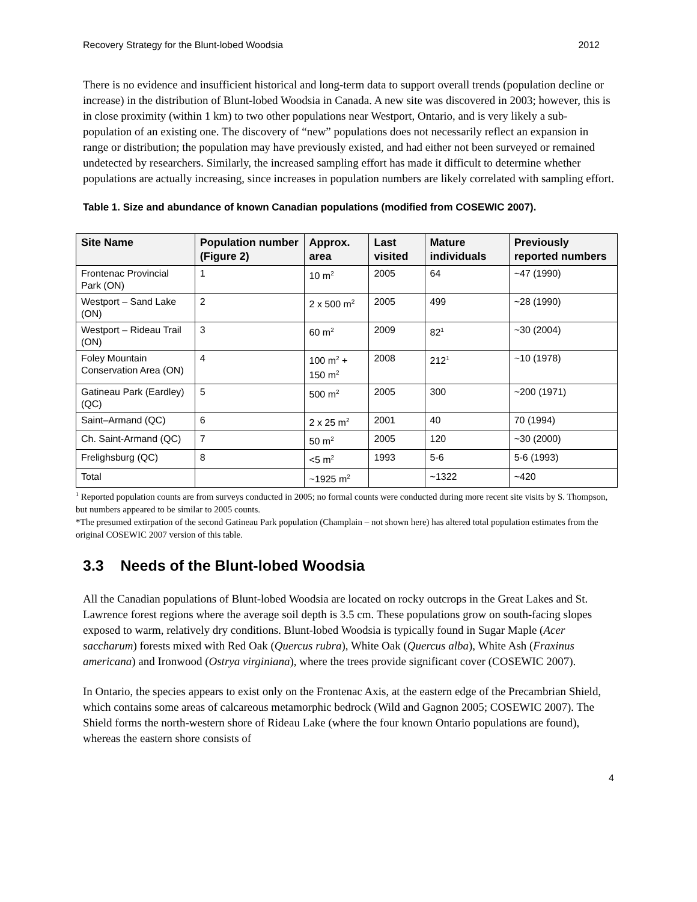Recovery Strategy for the Blunt-lobed Woodsia 2012
There is no evidence and insufficient historical and long-term data to support overall trends (population decline or increase) in the distribution of Blunt-lobed Woodsia in Canada. A new site was discovered in 2003; however, this is in close proximity (within 1 km) to two other populations near Westport, Ontario, and is very likely a sub-population of an existing one. The discovery of “new” populations does not necessarily reflect an expansion in range or distribution; the population may have previously existed, and had either not been surveyed or remained undetected by researchers. Similarly, the increased sampling effort has made it difficult to determine whether populations are actually increasing, since increases in population numbers are likely correlated with sampling effort.
Table 1. Size and abundance of known Canadian populations (modified from COSEWIC 2007).
| Site Name | Population number (Figure 2) | Approx. area | Last visited | Mature individuals | Previously reported numbers |
| --- | --- | --- | --- | --- | --- |
| Frontenac Provincial Park (ON) | 1 | 10 m<sup>2</sup> | 2005 | 64 | ~47 (1990) |
| Westport – Sand Lake (ON) | 2 | 2 x 500 m<sup>2</sup> | 2005 | 499 | ~28 (1990) |
| Westport – Rideau Trail (ON) | 3 | 60 m<sup>2</sup> | 2009 | 82<sup>1</sup> | ~30 (2004) |
| Foley Mountain Conservation Area (ON) | 4 | 100 m<sup>2</sup> + 150 m<sup>2</sup> | 2008 | 212<sup>1</sup> | ~10 (1978) |
| Gatineau Park (Eardley) (QC) | 5 | 500 m<sup>2</sup> | 2005 | 300 | ~200 (1971) |
| Saint–Armand (QC) | 6 | 2 x 25 m<sup>2</sup> | 2001 | 40 | 70 (1994) |
| Ch. Saint-Armand (QC) | 7 | 50 m<sup>2</sup> | 2005 | 120 | ~30 (2000) |
| Frelighsburg (QC) | 8 | <5 m<sup>2</sup> | 1993 | 5-6 | 5-6 (1993) |
| Total | | ~1925 m<sup>2</sup> | | ~1322 | ~420 |
<sup>1</sup> Reported population counts are from surveys conducted in 2005; no formal counts were conducted during more recent site visits by S. Thompson, but numbers appeared to be similar to 2005 counts.
*The presumed extirpation of the second Gatineau Park population (Champlain – not shown here) has altered total population estimates from the original COSEWIC 2007 version of this table.
3.3 Needs of the Blunt-lobed Woodsia
All the Canadian populations of Blunt-lobed Woodsia are located on rocky outcrops in the Great Lakes and St. Lawrence forest regions where the average soil depth is 3.5 cm. These populations grow on south-facing slopes exposed to warm, relatively dry conditions. Blunt-lobed Woodsia is typically found in Sugar Maple (Acer saccharum) forests mixed with Red Oak (Quercus rubra), White Oak (Quercus alba), White Ash (Fraxinus americana) and Ironwood (Ostrya virginiana), where the trees provide significant cover (COSEWIC 2007).
In Ontario, the species appears to exist only on the Frontenac Axis, at the eastern edge of the Precambrian Shield, which contains some areas of calcareous metamorphic bedrock (Wild and Gagnon 2005; COSEWIC 2007). The Shield forms the north-western shore of Rideau Lake (where the four known Ontario populations are found), whereas the eastern shore consists of
4